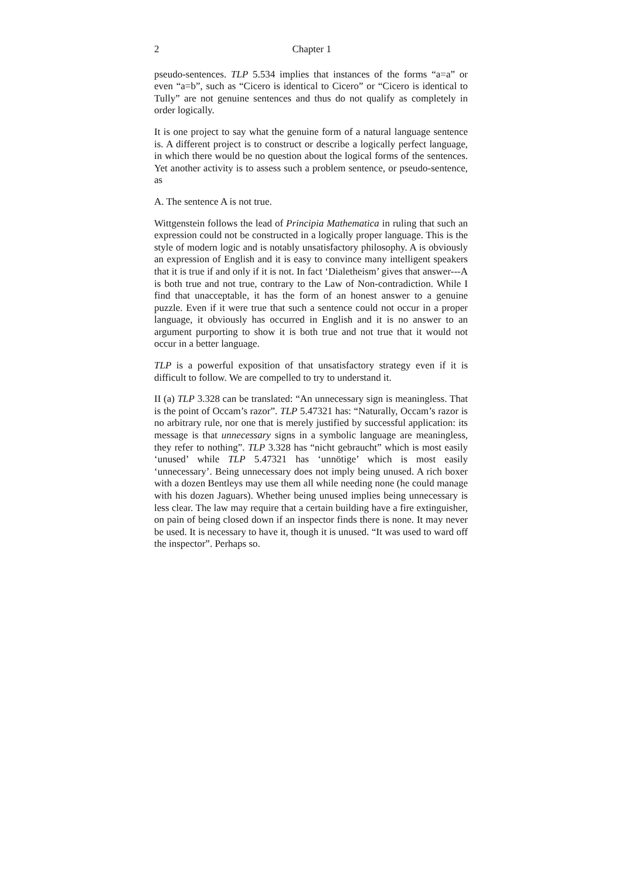2 Chapter 1
pseudo-sentences. TLP 5.534 implies that instances of the forms “a=a” or even “a=b”, such as “Cicero is identical to Cicero” or “Cicero is identical to Tully” are not genuine sentences and thus do not qualify as completely in order logically.
It is one project to say what the genuine form of a natural language sentence is. A different project is to construct or describe a logically perfect language, in which there would be no question about the logical forms of the sentences. Yet another activity is to assess such a problem sentence, or pseudo-sentence, as
A. The sentence A is not true.
Wittgenstein follows the lead of Principia Mathematica in ruling that such an expression could not be constructed in a logically proper language. This is the style of modern logic and is notably unsatisfactory philosophy. A is obviously an expression of English and it is easy to convince many intelligent speakers that it is true if and only if it is not. In fact ‘Dialetheism’ gives that answer---A is both true and not true, contrary to the Law of Non-contradiction. While I find that unacceptable, it has the form of an honest answer to a genuine puzzle. Even if it were true that such a sentence could not occur in a proper language, it obviously has occurred in English and it is no answer to an argument purporting to show it is both true and not true that it would not occur in a better language.
TLP is a powerful exposition of that unsatisfactory strategy even if it is difficult to follow. We are compelled to try to understand it.
II (a) TLP 3.328 can be translated: “An unnecessary sign is meaningless. That is the point of Occam’s razor”. TLP 5.47321 has: “Naturally, Occam’s razor is no arbitrary rule, nor one that is merely justified by successful application: its message is that unnecessary signs in a symbolic language are meaningless, they refer to nothing”. TLP 3.328 has “nicht gebraucht” which is most easily ‘unused’ while TLP 5.47321 has ‘unnötige’ which is most easily ‘unnecessary’. Being unnecessary does not imply being unused. A rich boxer with a dozen Bentleys may use them all while needing none (he could manage with his dozen Jaguars). Whether being unused implies being unnecessary is less clear. The law may require that a certain building have a fire extinguisher, on pain of being closed down if an inspector finds there is none. It may never be used. It is necessary to have it, though it is unused. “It was used to ward off the inspector”. Perhaps so.